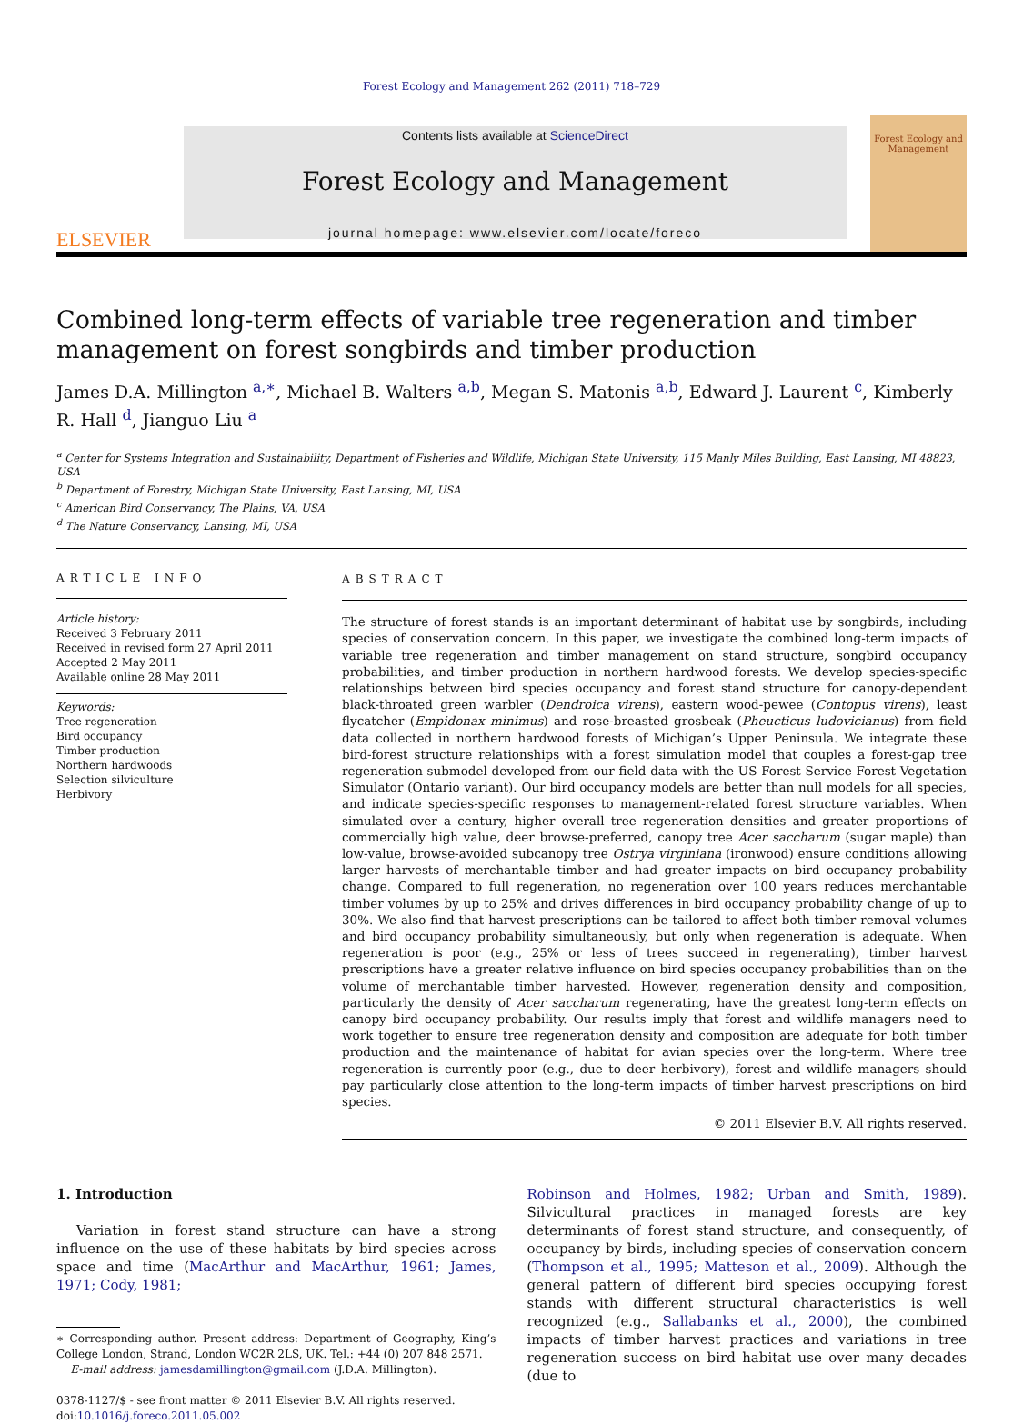Forest Ecology and Management 262 (2011) 718–729
ELSEVIER
Contents lists available at ScienceDirect
Forest Ecology and Management
journal homepage: www.elsevier.com/locate/foreco
Forest Ecology and Management
Combined long-term effects of variable tree regeneration and timber management on forest songbirds and timber production
James D.A. Millington <sup>a,∗</sup>, Michael B. Walters <sup>a,b</sup>, Megan S. Matonis <sup>a,b</sup>, Edward J. Laurent <sup>c</sup>, Kimberly R. Hall <sup>d</sup>, Jianguo Liu <sup>a</sup>
<sup>a</sup> Center for Systems Integration and Sustainability, Department of Fisheries and Wildlife, Michigan State University, 115 Manly Miles Building, East Lansing, MI 48823, USA
<sup>b</sup> Department of Forestry, Michigan State University, East Lansing, MI, USA
<sup>c</sup> American Bird Conservancy, The Plains, VA, USA
<sup>d</sup> The Nature Conservancy, Lansing, MI, USA
ARTICLE INFO
Article history:
Received 3 February 2011
Received in revised form 27 April 2011
Accepted 2 May 2011
Available online 28 May 2011
Keywords:
Tree regeneration
Bird occupancy
Timber production
Northern hardwoods
Selection silviculture
Herbivory
ABSTRACT
The structure of forest stands is an important determinant of habitat use by songbirds, including species of conservation concern. In this paper, we investigate the combined long-term impacts of variable tree regeneration and timber management on stand structure, songbird occupancy probabilities, and timber production in northern hardwood forests. We develop species-specific relationships between bird species occupancy and forest stand structure for canopy-dependent black-throated green warbler (Dendroica virens), eastern wood-pewee (Contopus virens), least flycatcher (Empidonax minimus) and rose-breasted grosbeak (Pheucticus ludovicianus) from field data collected in northern hardwood forests of Michigan’s Upper Peninsula. We integrate these bird-forest structure relationships with a forest simulation model that couples a forest-gap tree regeneration submodel developed from our field data with the US Forest Service Forest Vegetation Simulator (Ontario variant). Our bird occupancy models are better than null models for all species, and indicate species-specific responses to management-related forest structure variables. When simulated over a century, higher overall tree regeneration densities and greater proportions of commercially high value, deer browse-preferred, canopy tree Acer saccharum (sugar maple) than low-value, browse-avoided subcanopy tree Ostrya virginiana (ironwood) ensure conditions allowing larger harvests of merchantable timber and had greater impacts on bird occupancy probability change. Compared to full regeneration, no regeneration over 100 years reduces merchantable timber volumes by up to 25% and drives differences in bird occupancy probability change of up to 30%. We also find that harvest prescriptions can be tailored to affect both timber removal volumes and bird occupancy probability simultaneously, but only when regeneration is adequate. When regeneration is poor (e.g., 25% or less of trees succeed in regenerating), timber harvest prescriptions have a greater relative influence on bird species occupancy probabilities than on the volume of merchantable timber harvested. However, regeneration density and composition, particularly the density of Acer saccharum regenerating, have the greatest long-term effects on canopy bird occupancy probability. Our results imply that forest and wildlife managers need to work together to ensure tree regeneration density and composition are adequate for both timber production and the maintenance of habitat for avian species over the long-term. Where tree regeneration is currently poor (e.g., due to deer herbivory), forest and wildlife managers should pay particularly close attention to the long-term impacts of timber harvest prescriptions on bird species.
© 2011 Elsevier B.V. All rights reserved.
1. Introduction
Variation in forest stand structure can have a strong influence on the use of these habitats by bird species across space and time (MacArthur and MacArthur, 1961; James, 1971; Cody, 1981;
∗ Corresponding author. Present address: Department of Geography, King’s College London, Strand, London WC2R 2LS, UK. Tel.: +44 (0) 207 848 2571.
E-mail address: jamesdamillington@gmail.com (J.D.A. Millington).
0378-1127/$ - see front matter © 2011 Elsevier B.V. All rights reserved.
doi:10.1016/j.foreco.2011.05.002
Robinson and Holmes, 1982; Urban and Smith, 1989). Silvicultural practices in managed forests are key determinants of forest stand structure, and consequently, of occupancy by birds, including species of conservation concern (Thompson et al., 1995; Matteson et al., 2009). Although the general pattern of different bird species occupying forest stands with different structural characteristics is well recognized (e.g., Sallabanks et al., 2000), the combined impacts of timber harvest practices and variations in tree regeneration success on bird habitat use over many decades (due to